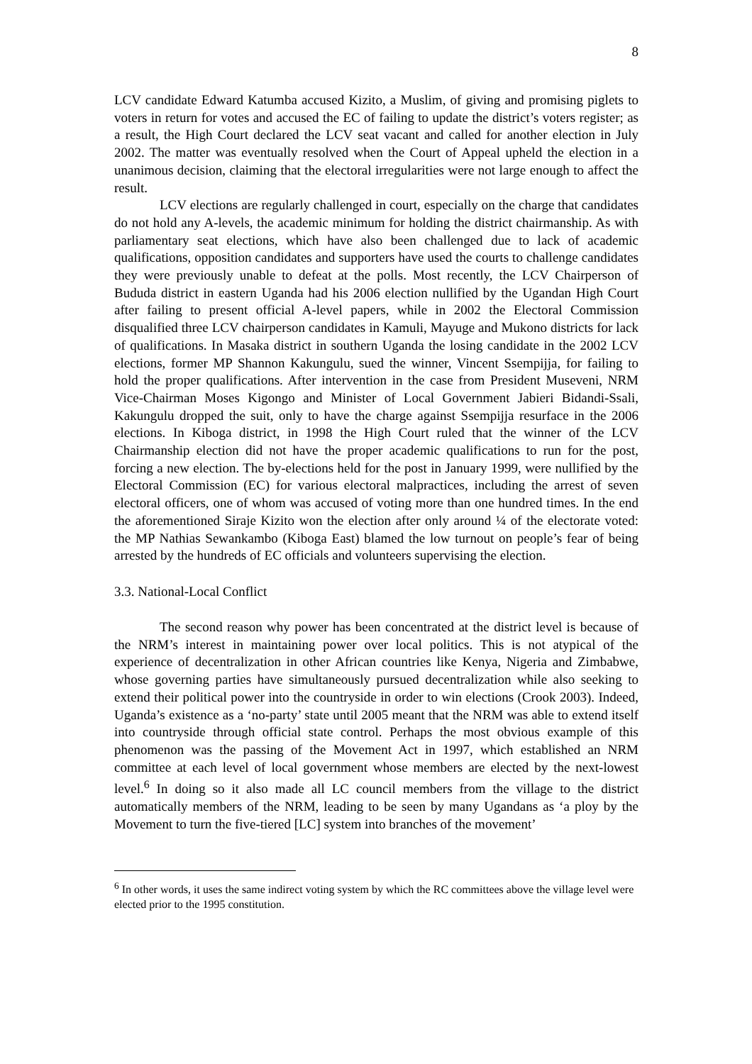8
LCV candidate Edward Katumba accused Kizito, a Muslim, of giving and promising piglets to voters in return for votes and accused the EC of failing to update the district’s voters register; as a result, the High Court declared the LCV seat vacant and called for another election in July 2002. The matter was eventually resolved when the Court of Appeal upheld the election in a unanimous decision, claiming that the electoral irregularities were not large enough to affect the result.
LCV elections are regularly challenged in court, especially on the charge that candidates do not hold any A-levels, the academic minimum for holding the district chairmanship. As with parliamentary seat elections, which have also been challenged due to lack of academic qualifications, opposition candidates and supporters have used the courts to challenge candidates they were previously unable to defeat at the polls. Most recently, the LCV Chairperson of Bududa district in eastern Uganda had his 2006 election nullified by the Ugandan High Court after failing to present official A-level papers, while in 2002 the Electoral Commission disqualified three LCV chairperson candidates in Kamuli, Mayuge and Mukono districts for lack of qualifications. In Masaka district in southern Uganda the losing candidate in the 2002 LCV elections, former MP Shannon Kakungulu, sued the winner, Vincent Ssempijja, for failing to hold the proper qualifications. After intervention in the case from President Museveni, NRM Vice-Chairman Moses Kigongo and Minister of Local Government Jabieri Bidandi-Ssali, Kakungulu dropped the suit, only to have the charge against Ssempijja resurface in the 2006 elections. In Kiboga district, in 1998 the High Court ruled that the winner of the LCV Chairmanship election did not have the proper academic qualifications to run for the post, forcing a new election. The by-elections held for the post in January 1999, were nullified by the Electoral Commission (EC) for various electoral malpractices, including the arrest of seven electoral officers, one of whom was accused of voting more than one hundred times. In the end the aforementioned Siraje Kizito won the election after only around ¼ of the electorate voted: the MP Nathias Sewankambo (Kiboga East) blamed the low turnout on people’s fear of being arrested by the hundreds of EC officials and volunteers supervising the election.
3.3. National-Local Conflict
The second reason why power has been concentrated at the district level is because of the NRM’s interest in maintaining power over local politics. This is not atypical of the experience of decentralization in other African countries like Kenya, Nigeria and Zimbabwe, whose governing parties have simultaneously pursued decentralization while also seeking to extend their political power into the countryside in order to win elections (Crook 2003). Indeed, Uganda’s existence as a ‘no-party’ state until 2005 meant that the NRM was able to extend itself into countryside through official state control. Perhaps the most obvious example of this phenomenon was the passing of the Movement Act in 1997, which established an NRM committee at each level of local government whose members are elected by the next-lowest level.<sup>6</sup> In doing so it also made all LC council members from the village to the district automatically members of the NRM, leading to be seen by many Ugandans as ‘a ploy by the Movement to turn the five-tiered [LC] system into branches of the movement’
<sup>6</sup> In other words, it uses the same indirect voting system by which the RC committees above the village level were elected prior to the 1995 constitution.